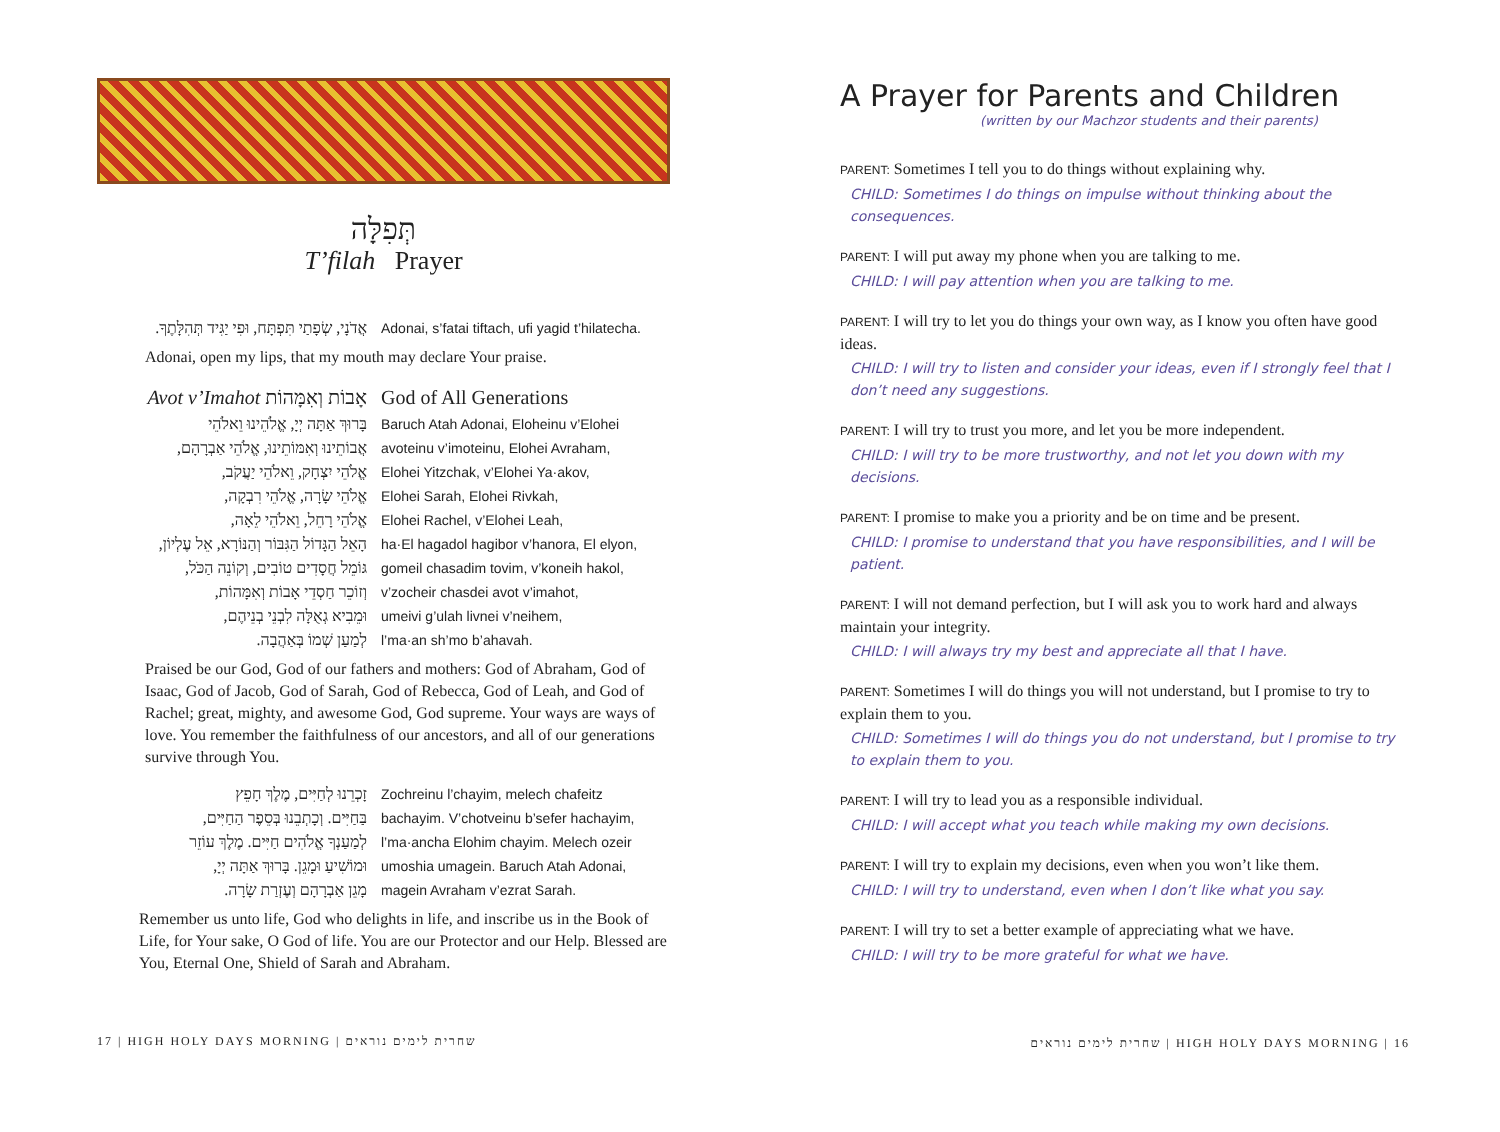תְּפִלָּה
T’filah Prayer
אֲדֹנָי, שְׂפָתַי תִּפְתָּח, וּפִי יַגִּיד תְּהִלָּתֶךָ.
Adonai, s’fatai tiftach, ufi yagid t’hilatecha.
Adonai, open my lips, that my mouth may declare Your praise.
אָבוֹת וְאִמָּהוֹת Avot v’Imahot
God of All Generations
בָּרוּךְ אַתָּה יְיָ, אֱלֹהֵינוּ וֵאלֹהֵי
Baruch Atah Adonai, Eloheinu v’Elohei
אֲבוֹתֵינוּ וְאִמּוֹתֵינוּ, אֱלֹהֵי אַבְרָהָם,
avoteinu v’imoteinu, Elohei Avraham,
אֱלֹהֵי יִצְחָק, וֵאלֹהֵי יַעֲקֹב,
Elohei Yitzchak, v’Elohei Ya·akov,
אֱלֹהֵי שָׂרָה, אֱלֹהֵי רִבְקָה,
Elohei Sarah, Elohei Rivkah,
אֱלֹהֵי רָחֵל, וֵאלֹהֵי לֵאָה,
Elohei Rachel, v’Elohei Leah,
הָאֵל הַגָּדוֹל הַגִּבּוֹר וְהַנּוֹרָא, אֵל עֶלְיוֹן,
ha·El hagadol hagibor v’hanora, El elyon,
גּוֹמֵל חֲסָדִים טוֹבִים, וְקוֹנֵה הַכֹּל,
gomeil chasadim tovim, v’koneih hakol,
וְזוֹכֵר חַסְדֵי אָבוֹת וְאִמָּהוֹת,
v’zocheir chasdei avot v’imahot,
וּמֵבִיא גְאֻלָּה לִבְנֵי בְנֵיהֶם,
umeivi g’ulah livnei v’neihem,
לְמַעַן שְׁמוֹ בְּאַהֲבָה. l’ma·an sh’mo b’ahavah.
Praised be our God, God of our fathers and mothers: God of Abraham, God of Isaac, God of Jacob, God of Sarah, God of Rebecca, God of Leah, and God of Rachel; great, mighty, and awesome God, God supreme. Your ways are ways of love. You remember the faithfulness of our ancestors, and all of our generations survive through You.
זָכְרֵנוּ לְחַיִּים, מֶלֶךְ חָפֵץ
Zochreinu l’chayim, melech chafeitz
בַּחַיִּים. וְכָתְבֵנוּ בְּסֵפֶר הַחַיִּים,
bachayim. V’chotveinu b’sefer hachayim,
לְמַעַנְךָ אֱלֹהִים חַיִּים. מֶלֶךְ עוֹזֵר
l’ma·ancha Elohim chayim. Melech ozeir
וּמוֹשִׁיעַ וּמָגֵן. בָּרוּךְ אַתָּה יְיָ,
umoshia umagein. Baruch Atah Adonai,
מָגֵן אַבְרָהָם וְעֶזְרַת שָׂרָה.
magein Avraham v’ezrat Sarah.
Remember us unto life, God who delights in life, and inscribe us in the Book of Life, for Your sake, O God of life. You are our Protector and our Help. Blessed are You, Eternal One, Shield of Sarah and Abraham.
17 | HIGH HOLY DAYS MORNING | שחרית לימים נוראים
A Prayer for Parents and Children
(written by our Machzor students and their parents)
PARENT: Sometimes I tell you to do things without explaining why.
CHILD: Sometimes I do things on impulse without thinking about the consequences.
PARENT: I will put away my phone when you are talking to me.
CHILD: I will pay attention when you are talking to me.
PARENT: I will try to let you do things your own way, as I know you often have good ideas.
CHILD: I will try to listen and consider your ideas, even if I strongly feel that I don’t need any suggestions.
PARENT: I will try to trust you more, and let you be more independent.
CHILD: I will try to be more trustworthy, and not let you down with my decisions.
PARENT: I promise to make you a priority and be on time and be present.
CHILD: I promise to understand that you have responsibilities, and I will be patient.
PARENT: I will not demand perfection, but I will ask you to work hard and always maintain your integrity.
CHILD: I will always try my best and appreciate all that I have.
PARENT: Sometimes I will do things you will not understand, but I promise to try to explain them to you.
CHILD: Sometimes I will do things you do not understand, but I promise to try to explain them to you.
PARENT: I will try to lead you as a responsible individual.
CHILD: I will accept what you teach while making my own decisions.
PARENT: I will try to explain my decisions, even when you won’t like them.
CHILD: I will try to understand, even when I don’t like what you say.
PARENT: I will try to set a better example of appreciating what we have.
CHILD: I will try to be more grateful for what we have.
שחרית לימים נוראים | HIGH HOLY DAYS MORNING | 16